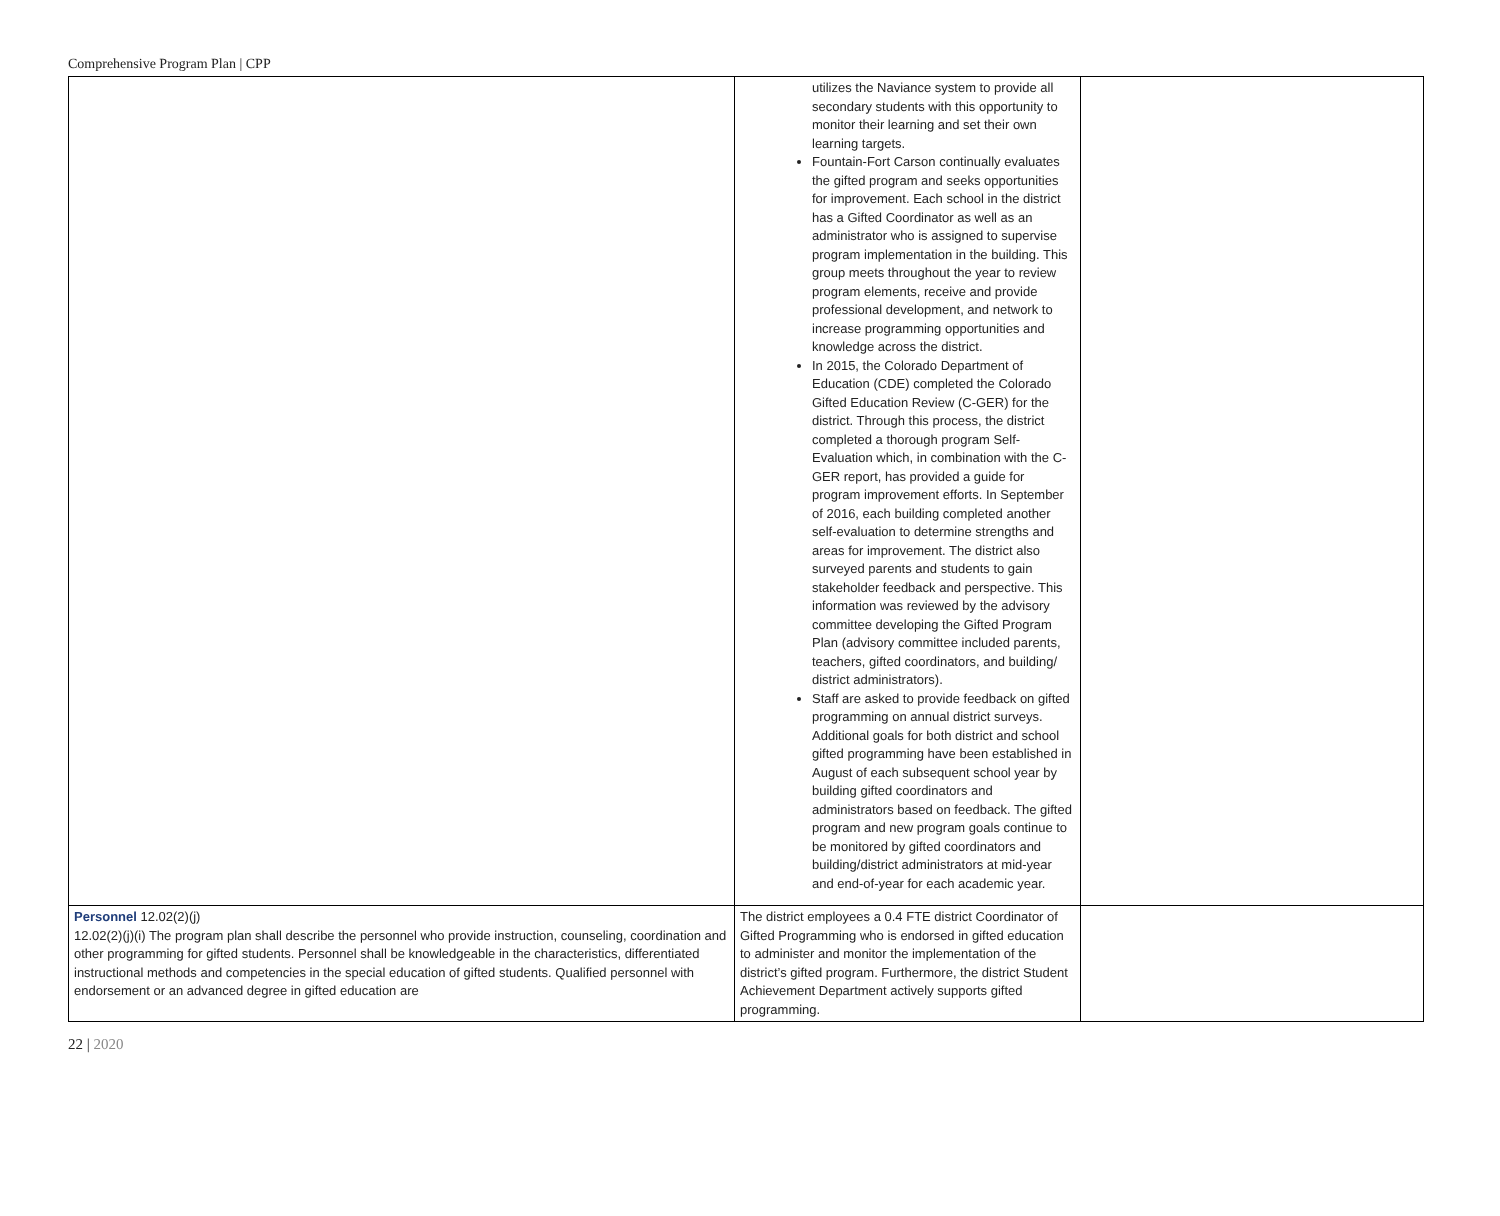Comprehensive Program Plan | CPP
| | utilizes the Naviance system to provide all secondary students with this opportunity to monitor their learning and set their own learning targets. Fountain-Fort Carson continually evaluates the gifted program and seeks opportunities for improvement. Each school in the district has a Gifted Coordinator as well as an administrator who is assigned to supervise program implementation in the building. This group meets throughout the year to review program elements, receive and provide professional development, and network to increase programming opportunities and knowledge across the district. In 2015, the Colorado Department of Education (CDE) completed the Colorado Gifted Education Review (C-GER) for the district. Through this process, the district completed a thorough program Self-Evaluation which, in combination with the C-GER report, has provided a guide for program improvement efforts. In September of 2016, each building completed another self-evaluation to determine strengths and areas for improvement. The district also surveyed parents and students to gain stakeholder feedback and perspective. This information was reviewed by the advisory committee developing the Gifted Program Plan (advisory committee included parents, teachers, gifted coordinators, and building/ district administrators). Staff are asked to provide feedback on gifted programming on annual district surveys. Additional goals for both district and school gifted programming have been established in August of each subsequent school year by building gifted coordinators and administrators based on feedback. The gifted program and new program goals continue to be monitored by gifted coordinators and building/district administrators at mid-year and end-of-year for each academic year. | |
| Personnel 12.02(2)(j) 12.02(2)(j)(i) The program plan shall describe the personnel who provide instruction, counseling, coordination and other programming for gifted students. Personnel shall be knowledgeable in the characteristics, differentiated instructional methods and competencies in the special education of gifted students. Qualified personnel with endorsement or an advanced degree in gifted education are | The district employees a 0.4 FTE district Coordinator of Gifted Programming who is endorsed in gifted education to administer and monitor the implementation of the district’s gifted program. Furthermore, the district Student Achievement Department actively supports gifted programming. | |
22 | 2020